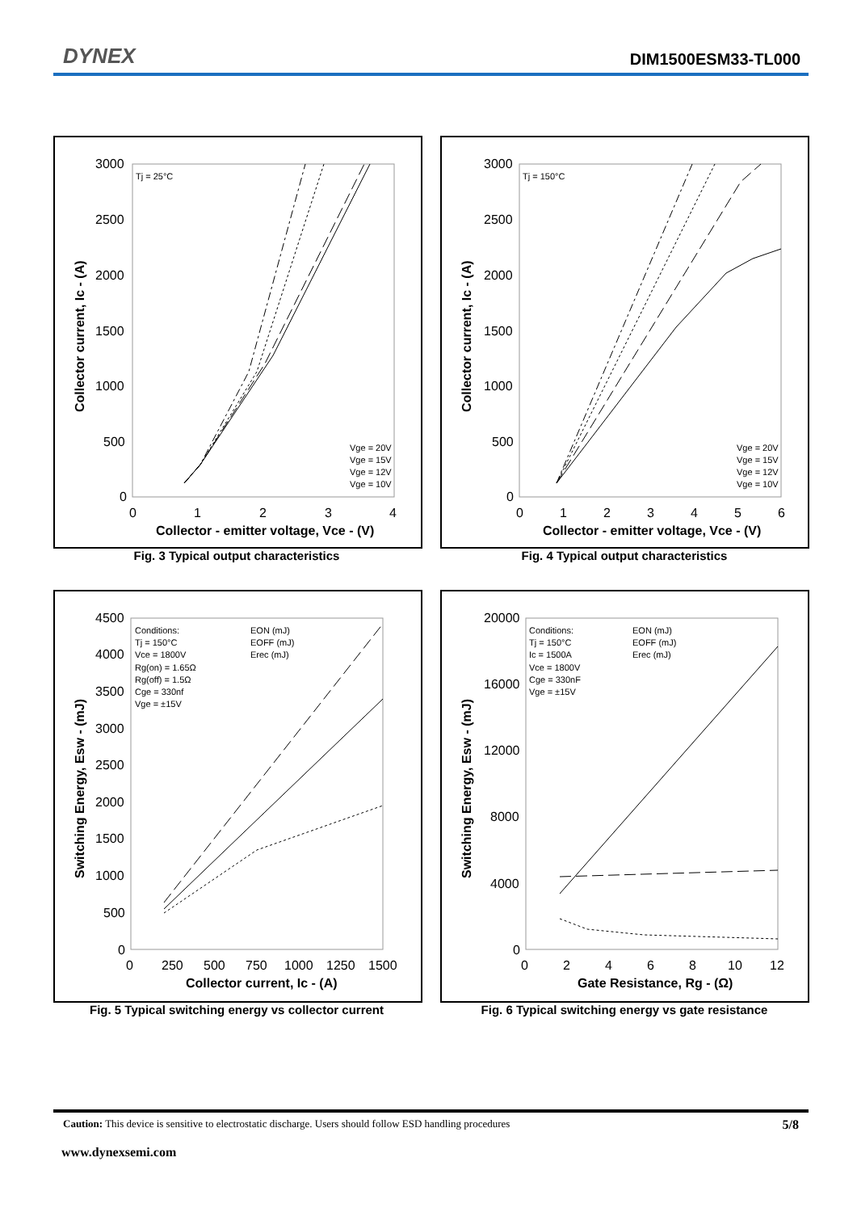DYNEX DIM1500ESM33-TL000
3000
2500
2000
1500
1000
500
0
0
1
2
3
4
Collector - emitter voltage, Vce - (V)
Collector current, Ic - (A)
Tj = 25°C
Vge = 20V
Vge = 15V
Vge = 12V
Vge = 10V
Fig. 3 Typical output characteristics
3000
2500
2000
1500
1000
500
0
0
1
2
3
4
5
6
Collector - emitter voltage, Vce - (V)
Collector current, Ic - (A)
Tj = 150°C
Vge = 20V
Vge = 15V
Vge = 12V
Vge = 10V
Fig. 4 Typical output characteristics
4500
4000
3500
3000
2500
2000
1500
1000
500
0
0
250
500
750
1000
1250
1500
Collector current, Ic - (A)
Switching Energy, Esw - (mJ)
Conditions:
Tj = 150°C
Vce = 1800V
Rg(on) = 1.65Ω
Rg(off) = 1.5Ω
Cge = 330nf
Vge = ±15V
EON (mJ)
EOFF (mJ)
Erec (mJ)
Fig. 5 Typical switching energy vs collector current
20000
16000
12000
8000
4000
0
0
2
4
6
8
10
12
Gate Resistance, Rg - (Ω)
Switching Energy, Esw - (mJ)
Conditions:
Tj = 150°C
Ic = 1500A
Vce = 1800V
Cge = 330nF
Vge = ±15V
EON (mJ)
EOFF (mJ)
Erec (mJ)
Fig. 6 Typical switching energy vs gate resistance
Caution: This device is sensitive to electrostatic discharge. Users should follow ESD handling procedures 5/8
www.dynexsemi.com